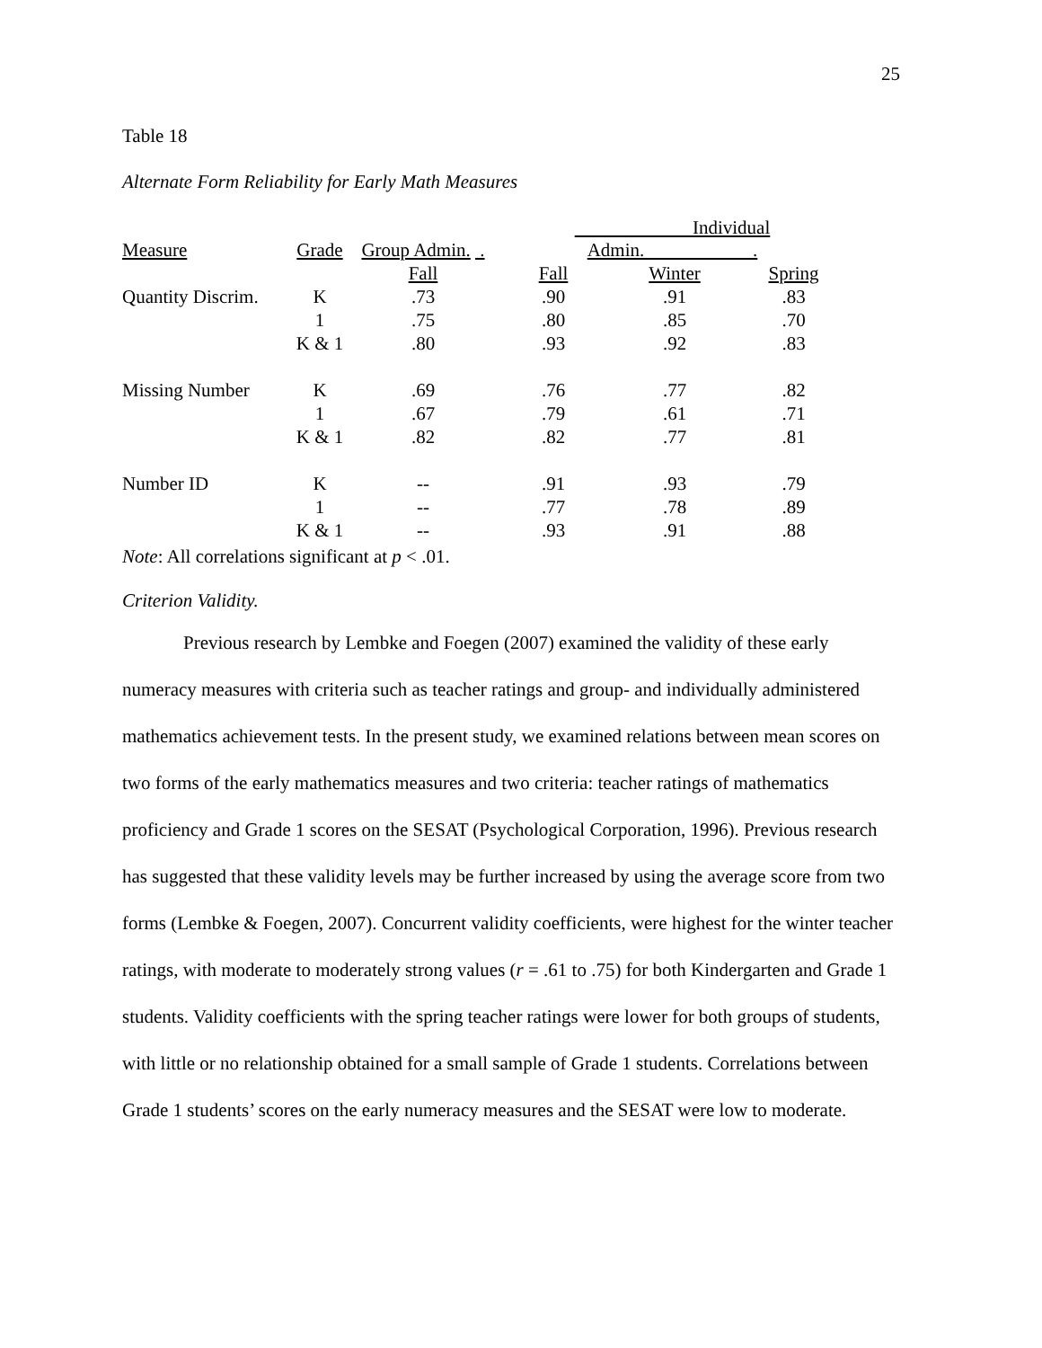25
Table 18
Alternate Form Reliability for Early Math Measures
| Measure | Grade | Group Admin. . | Individual Admin. . | | |
| | | Fall | Fall | Winter | Spring |
| Quantity Discrim. | K | .73 | .90 | .91 | .83 |
| | 1 | .75 | .80 | .85 | .70 |
| | K & 1 | .80 | .93 | .92 | .83 |
| Missing Number | K | .69 | .76 | .77 | .82 |
| | 1 | .67 | .79 | .61 | .71 |
| | K & 1 | .82 | .82 | .77 | .81 |
| Number ID | K | -- | .91 | .93 | .79 |
| | 1 | -- | .77 | .78 | .89 |
| | K & 1 | -- | .93 | .91 | .88 |
Note: All correlations significant at p < .01.
Criterion Validity.
Previous research by Lembke and Foegen (2007) examined the validity of these early numeracy measures with criteria such as teacher ratings and group- and individually administered mathematics achievement tests. In the present study, we examined relations between mean scores on two forms of the early mathematics measures and two criteria: teacher ratings of mathematics proficiency and Grade 1 scores on the SESAT (Psychological Corporation, 1996). Previous research has suggested that these validity levels may be further increased by using the average score from two forms (Lembke & Foegen, 2007). Concurrent validity coefficients, were highest for the winter teacher ratings, with moderate to moderately strong values (r = .61 to .75) for both Kindergarten and Grade 1 students. Validity coefficients with the spring teacher ratings were lower for both groups of students, with little or no relationship obtained for a small sample of Grade 1 students. Correlations between Grade 1 students’ scores on the early numeracy measures and the SESAT were low to moderate.